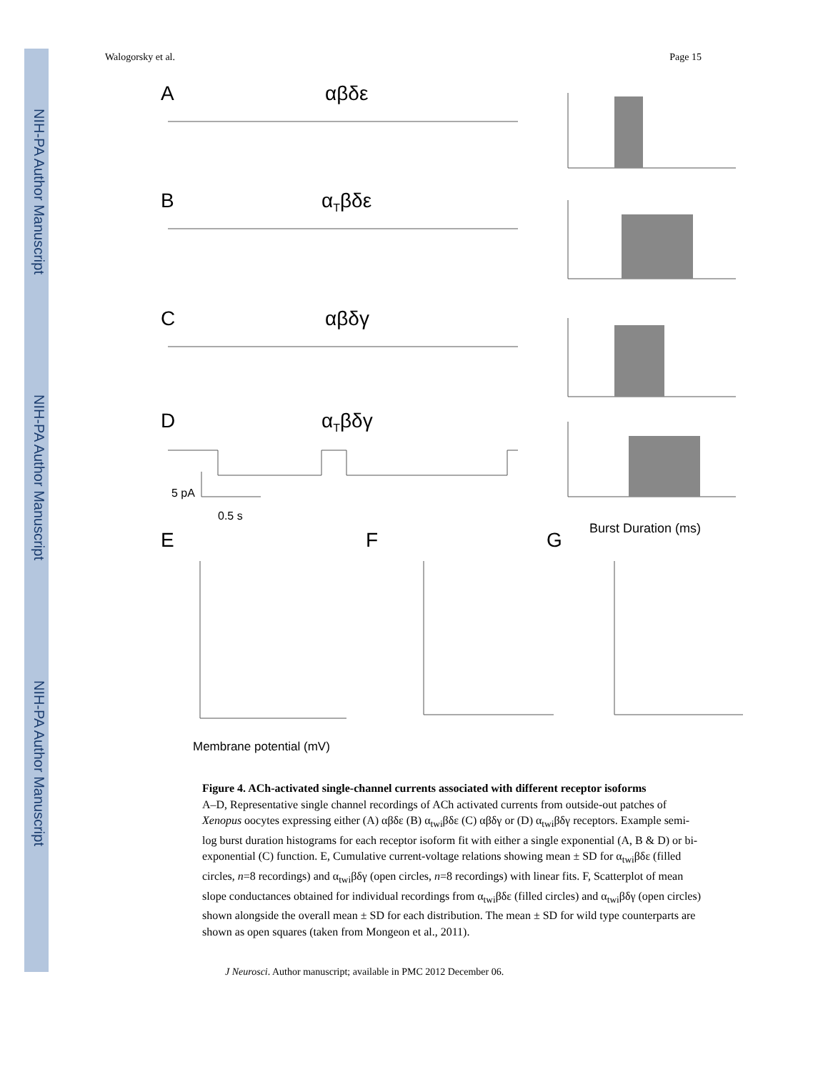NIH-PA Author Manuscript
NIH-PA Author Manuscript
NIH-PA Author Manuscript
Walogorsky et al. Page 15
A
αβδε
B
αTβδε
C
αβδγ
D
αTβδγ
5 pA
0.5 s
E
F
G
Burst Duration (ms)
Membrane potential (mV)
Figure 4. ACh-activated single-channel currents associated with different receptor isoforms
A–D, Representative single channel recordings of ACh activated currents from outside-out patches of Xenopus oocytes expressing either (A) αβδε (B) α<sub>twi</sub>βδε (C) αβδγ or (D) α<sub>twi</sub>βδγ receptors. Example semi-log burst duration histograms for each receptor isoform fit with either a single exponential (A, B & D) or bi-exponential (C) function. E, Cumulative current-voltage relations showing mean ± SD for α<sub>twi</sub>βδε (filled circles, n=8 recordings) and α<sub>twi</sub>βδγ (open circles, n=8 recordings) with linear fits. F, Scatterplot of mean slope conductances obtained for individual recordings from α<sub>twi</sub>βδε (filled circles) and α<sub>twi</sub>βδγ (open circles) shown alongside the overall mean ± SD for each distribution. The mean ± SD for wild type counterparts are shown as open squares (taken from Mongeon et al., 2011).
J Neurosci. Author manuscript; available in PMC 2012 December 06.